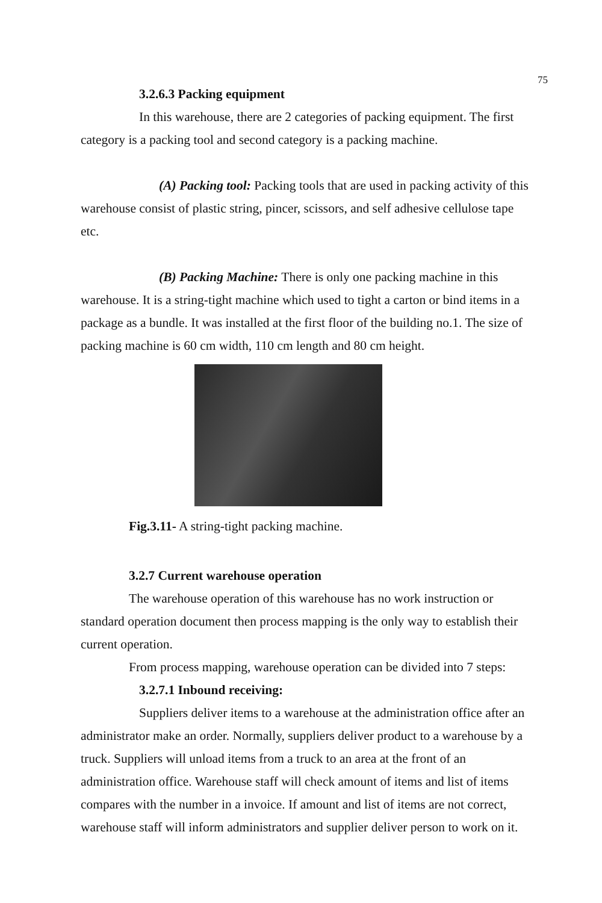75
3.2.6.3 Packing equipment
In this warehouse, there are 2 categories of packing equipment. The first category is a packing tool and second category is a packing machine.
(A) Packing tool: Packing tools that are used in packing activity of this warehouse consist of plastic string, pincer, scissors, and self adhesive cellulose tape etc.
(B) Packing Machine: There is only one packing machine in this warehouse. It is a string-tight machine which used to tight a carton or bind items in a package as a bundle. It was installed at the first floor of the building no.1. The size of packing machine is 60 cm width, 110 cm length and 80 cm height.
Fig.3.11- A string-tight packing machine.
3.2.7 Current warehouse operation
The warehouse operation of this warehouse has no work instruction or standard operation document then process mapping is the only way to establish their current operation.
From process mapping, warehouse operation can be divided into 7 steps:
3.2.7.1 Inbound receiving:
Suppliers deliver items to a warehouse at the administration office after an administrator make an order. Normally, suppliers deliver product to a warehouse by a truck. Suppliers will unload items from a truck to an area at the front of an administration office. Warehouse staff will check amount of items and list of items compares with the number in a invoice. If amount and list of items are not correct, warehouse staff will inform administrators and supplier deliver person to work on it.